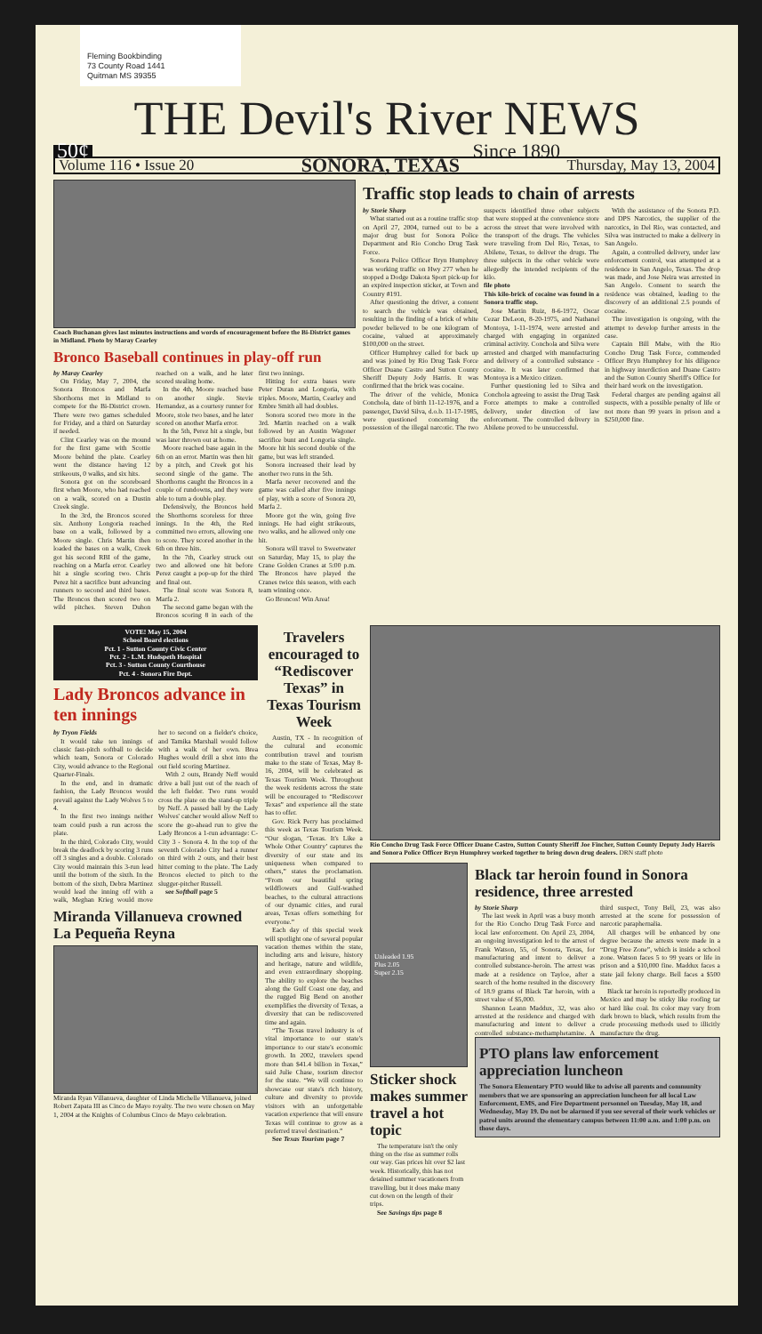Fleming Bookbinding
73 County Road 1441
Quitman MS 39355
THE Devil's River NEWS
50¢ Since 1890
Volume 116 • Issue 20 SONORA, TEXAS Thursday, May 13, 2004
Coach Buchanan gives last minutes instructions and words of encouragement before the Bi-District games in Midland. Photo by Maray Cearley
Bronco Baseball continues in play-off run
by Maray Cearley
On Friday, May 7, 2004, the Sonora Broncos and Marfa Shorthorns met in Midland to compete for the Bi-District crown. There were two games scheduled for Friday, and a third on Saturday if needed.
Clint Cearley was on the mound for the first game with Scottie Moore behind the plate. Cearley went the distance having 12 strikeouts, 0 walks, and six hits.
Sonora got on the scoreboard first when Moore, who had reached on a walk, scored on a Dustin Creek single.
In the 3rd, the Broncos scored six. Anthony Longoria reached base on a walk, followed by a Moore single. Chris Martin then loaded the bases on a walk, Creek got his second RBI of the game, reaching on a Marfa error. Cearley hit a single scoring two. Chris Perez hit a sacrifice bunt advancing runners to second and third bases. The Broncos then scored two on wild pitches. Steven Duhon reached on a walk, and he later scored stealing home.
In the 4th, Moore reached base on another single. Stevie Hernandez, as a courtesy runner for Moore, stole two bases, and he later scored on another Marfa error.
In the 5th, Perez hit a single, but was later thrown out at home.
Moore reached base again in the 6th on an error. Martin was then hit by a pitch, and Creek got his second single of the game. The Shorthorns caught the Broncos in a couple of rundowns, and they were able to turn a double play.
Defensively, the Broncos held the Shorthorns scoreless for three innings. In the 4th, the Red committed two errors, allowing one to score. They scored another in the 6th on three hits.
In the 7th, Cearley struck out two and allowed one hit before Perez caught a pop-up for the third and final out.
The final score was Sonora 8, Marfa 2.
The second game began with the Broncos scoring 8 in each of the first two innings.
Hitting for extra bases were Peter Duran and Longoria, with triples. Moore, Martin, Cearley and Embre Smith all had doubles.
Sonora scored two more in the 3rd. Martin reached on a walk followed by an Austin Wagoner sacrifice bunt and Longoria single. Moore hit his second double of the game, but was left stranded.
Sonora increased their lead by another two runs in the 5th.
Marfa never recovered and the game was called after five innings of play, with a score of Sonora 20, Marfa 2.
Moore got the win, going five innings. He had eight strikeouts, two walks, and he allowed only one hit.
Sonora will travel to Sweetwater on Saturday, May 15, to play the Crane Golden Cranes at 5:00 p.m. The Broncos have played the Cranes twice this season, with each team winning once.
Go Broncos! Win Area!
Traffic stop leads to chain of arrests
by Storie Sharp
What started out as a routine traffic stop on April 27, 2004, turned out to be a major drug bust for Sonora Police Department and Rio Concho Drug Task Force.
Sonora Police Officer Bryn Humphrey was working traffic on Hwy 277 when he stopped a Dodge Dakota Sport pick-up for an expired inspection sticker, at Town and Country #191.
After questioning the driver, a consent to search the vehicle was obtained, resulting in the finding of a brick of white powder believed to be one kilogram of cocaine, valued at approximately $100,000 on the street.
Officer Humphrey called for back up and was joined by Rio Drug Task Force Officer Duane Castro and Sutton County Sheriff Deputy Jody Harris. It was confirmed that the brick was cocaine.
The driver of the vehicle, Monica Conchola, date of birth 11-12-1976, and a passenger, David Silva, d.o.b. 11-17-1985, were questioned concerning the possession of the illegal narcotic. The two suspects identified three other subjects that were stopped at the convenience store across the street that were involved with the transport of the drugs. The vehicles were traveling from Del Rio, Texas, to Abilene, Texas, to deliver the drugs. The three subjects in the other vehicle were allegedly the intended recipients of the kilo.
file photo
This kilo-brick of cocaine was found in a Sonora traffic stop.
Jose Martin Ruiz, 8-6-1972, Oscar Cezar DeLeon, 8-20-1975, and Nathanel Montoya, 1-11-1974, were arrested and charged with engaging in organized criminal activity. Conchola and Silva were arrested and charged with manufacturing and delivery of a controlled substance - cocaine. It was later confirmed that Montoya is a Mexico citizen.
Further questioning led to Silva and Conchola agreeing to assist the Drug Task Force attempts to make a controlled delivery, under direction of law enforcement. The controlled delivery in Abilene proved to be unsuccessful.
With the assistance of the Sonora P.D. and DPS Narcotics, the supplier of the narcotics, in Del Rio, was contacted, and Silva was instructed to make a delivery in San Angelo.
Again, a controlled delivery, under law enforcement control, was attempted at a residence in San Angelo, Texas. The drop was made, and Jose Neira was arrested in San Angelo. Consent to search the residence was obtained, leading to the discovery of an additional 2.5 pounds of cocaine.
The investigation is ongoing, with the attempt to develop further arrests in the case.
Captain Bill Mabe, with the Rio Concho Drug Task Force, commended Officer Bryn Humphrey for his diligence in highway interdiction and Duane Castro and the Sutton County Sheriff's Office for their hard work on the investigation.
Federal charges are pending against all suspects, with a possible penalty of life or not more than 99 years in prison and a $250,000 fine.
VOTE! May 15, 2004
School Board elections
Pct. 1 - Sutton County Civic Center
Pct. 2 - L.M. Hudspeth Hospital
Pct. 3 - Sutton County Courthouse
Pct. 4 - Sonora Fire Dept.
Lady Broncos advance in ten innings
by Tryon Fields
It would take ten innings of classic fast-pitch softball to decide which team, Sonora or Colorado City, would advance to the Regional Quarter-Finals.
In the end, and in dramatic fashion, the Lady Broncos would prevail against the Lady Wolves 5 to 4.
In the first two innings neither team could push a run across the plate.
In the third, Colorado City, would break the deadlock by scoring 3 runs off 3 singles and a double. Colorado City would maintain this 3-run lead until the bottom of the sixth. In the bottom of the sixth, Debra Martinez would lead the inning off with a walk, Meghan Krieg would move her to second on a fielder's choice, and Tamika Marshall would follow with a walk of her own. Brea Hughes would drill a shot into the out field scoring Martinez.
With 2 outs, Brandy Neff would drive a ball just out of the reach of the left fielder. Two runs would cross the plate on the stand-up triple by Neff. A passed ball by the Lady Wolves' catcher would allow Neff to score the go-ahead run to give the Lady Broncos a 1-run advantage: C-City 3 - Sonora 4. In the top of the seventh Colorado City had a runner on third with 2 outs, and their best hitter coming to the plate. The Lady Broncos elected to pitch to the slugger-pitcher Russell.
see Softball page 5
Miranda Villanueva crowned La Pequeña Reyna
Miranda Ryan Villanueva, daughter of Linda Michelle Villanueva, joined Robert Zapata III as Cinco de Mayo royalty. The two were chosen on May 1, 2004 at the Knights of Columbus Cinco de Mayo celebration.
Travelers encouraged to “Rediscover Texas” in Texas Tourism Week
Austin, TX - In recognition of the cultural and economic contribution travel and tourism make to the state of Texas, May 8-16, 2004, will be celebrated as Texas Tourism Week. Throughout the week residents across the state will be encouraged to “Rediscover Texas” and experience all the state has to offer.
Gov. Rick Perry has proclaimed this week as Texas Tourism Week. “Our slogan, ‘Texas. It's Like a Whole Other Country’ captures the diversity of our state and its uniqueness when compared to others,” states the proclamation. “From our beautiful spring wildflowers and Gulf-washed beaches, to the cultural attractions of our dynamic cities, and rural areas, Texas offers something for everyone.”
Each day of this special week will spotlight one of several popular vacation themes within the state, including arts and leisure, history and heritage, nature and wildlife, and even extraordinary shopping. The ability to explore the beaches along the Gulf Coast one day, and the rugged Big Bend on another exemplifies the diversity of Texas, a diversity that can be rediscovered time and again.
“The Texas travel industry is of vital importance to our state's importance to our state's economic growth. In 2002, travelers spend more than $41.4 billion in Texas,” said Julie Chase, tourism director for the state. “We will continue to showcase our state's rich history, culture and diversity to provide visitors with an unforgettable vacation experience that will ensure Texas will continue to grow as a preferred travel destination.”
See Texas Tourism page 7
Rio Concho Drug Task Force Officer Duane Castro, Sutton County Sheriff Joe Fincher, Sutton County Deputy Jody Harris and Sonora Police Officer Bryn Humphrey worked together to bring down drug dealers. DRN staff photo
Unleaded 1.95
Plus 2.05
Super 2.15
Sticker shock makes summer travel a hot topic
The temperature isn't the only thing on the rise as summer rolls our way. Gas prices hit over $2 last week. Historically, this has not detained summer vacationers from travelling, but it does make many cut down on the length of their trips.
See Savings tips page 8
Black tar heroin found in Sonora residence, three arrested
by Storie Sharp
The last week in April was a busy month for the Rio Concho Drug Task Force and local law enforcement. On April 23, 2004, an ongoing investigation led to the arrest of Frank Watson, 55, of Sonora, Texas, for manufacturing and intent to deliver a controlled substance-heroin. The arrest was made at a residence on Tayloe, after a search of the home resulted in the discovery of 18.9 grams of Black Tar heroin, with a street value of $5,000.
Shannon Leann Maddux, 32, was also arrested at the residence and charged with manufacturing and intent to deliver a controlled substance-methamphetamine. A third suspect, Tony Bell, 23, was also arrested at the scene for possession of narcotic paraphernalia.
All charges will be enhanced by one degree because the arrests were made in a “Drug Free Zone”, which is inside a school zone. Watson faces 5 to 99 years or life in prison and a $10,000 fine. Maddux faces a state jail felony charge. Bell faces a $500 fine.
Black tar heroin is reportedly produced in Mexico and may be sticky like roofing tar or hard like coal. Its color may vary from dark brown to black, which results from the crude processing methods used to illicitly manufacture the drug.
PTO plans law enforcement appreciation luncheon
The Sonora Elementary PTO would like to advise all parents and community members that we are sponsoring an appreciation luncheon for all local Law Enforcement, EMS, and Fire Department personnel on Tuesday, May 18, and Wednesday, May 19. Do not be alarmed if you see several of their work vehicles or patrol units around the elementary campus between 11:00 a.m. and 1:00 p.m. on those days.